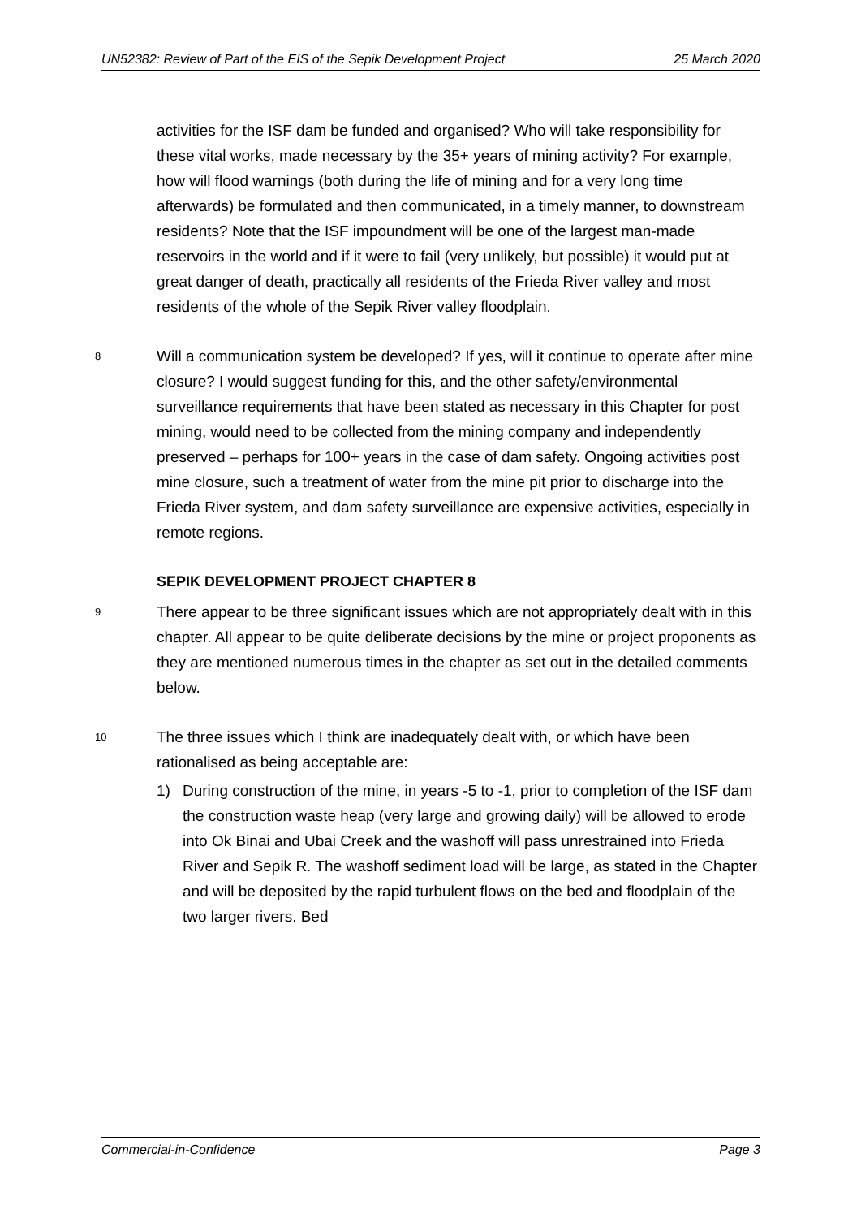UN52382: Review of Part of the EIS of the Sepik Development Project 25 March 2020
activities for the ISF dam be funded and organised? Who will take responsibility for these vital works, made necessary by the 35+ years of mining activity? For example, how will flood warnings (both during the life of mining and for a very long time afterwards) be formulated and then communicated, in a timely manner, to downstream residents? Note that the ISF impoundment will be one of the largest man-made reservoirs in the world and if it were to fail (very unlikely, but possible) it would put at great danger of death, practically all residents of the Frieda River valley and most residents of the whole of the Sepik River valley floodplain.
8 Will a communication system be developed? If yes, will it continue to operate after mine closure? I would suggest funding for this, and the other safety/environmental surveillance requirements that have been stated as necessary in this Chapter for post mining, would need to be collected from the mining company and independently preserved – perhaps for 100+ years in the case of dam safety. Ongoing activities post mine closure, such a treatment of water from the mine pit prior to discharge into the Frieda River system, and dam safety surveillance are expensive activities, especially in remote regions.
SEPIK DEVELOPMENT PROJECT CHAPTER 8
9 There appear to be three significant issues which are not appropriately dealt with in this chapter. All appear to be quite deliberate decisions by the mine or project proponents as they are mentioned numerous times in the chapter as set out in the detailed comments below.
10 The three issues which I think are inadequately dealt with, or which have been rationalised as being acceptable are:
1) During construction of the mine, in years -5 to -1, prior to completion of the ISF dam the construction waste heap (very large and growing daily) will be allowed to erode into Ok Binai and Ubai Creek and the washoff will pass unrestrained into Frieda River and Sepik R. The washoff sediment load will be large, as stated in the Chapter and will be deposited by the rapid turbulent flows on the bed and floodplain of the two larger rivers. Bed
Commercial-in-Confidence Page 3